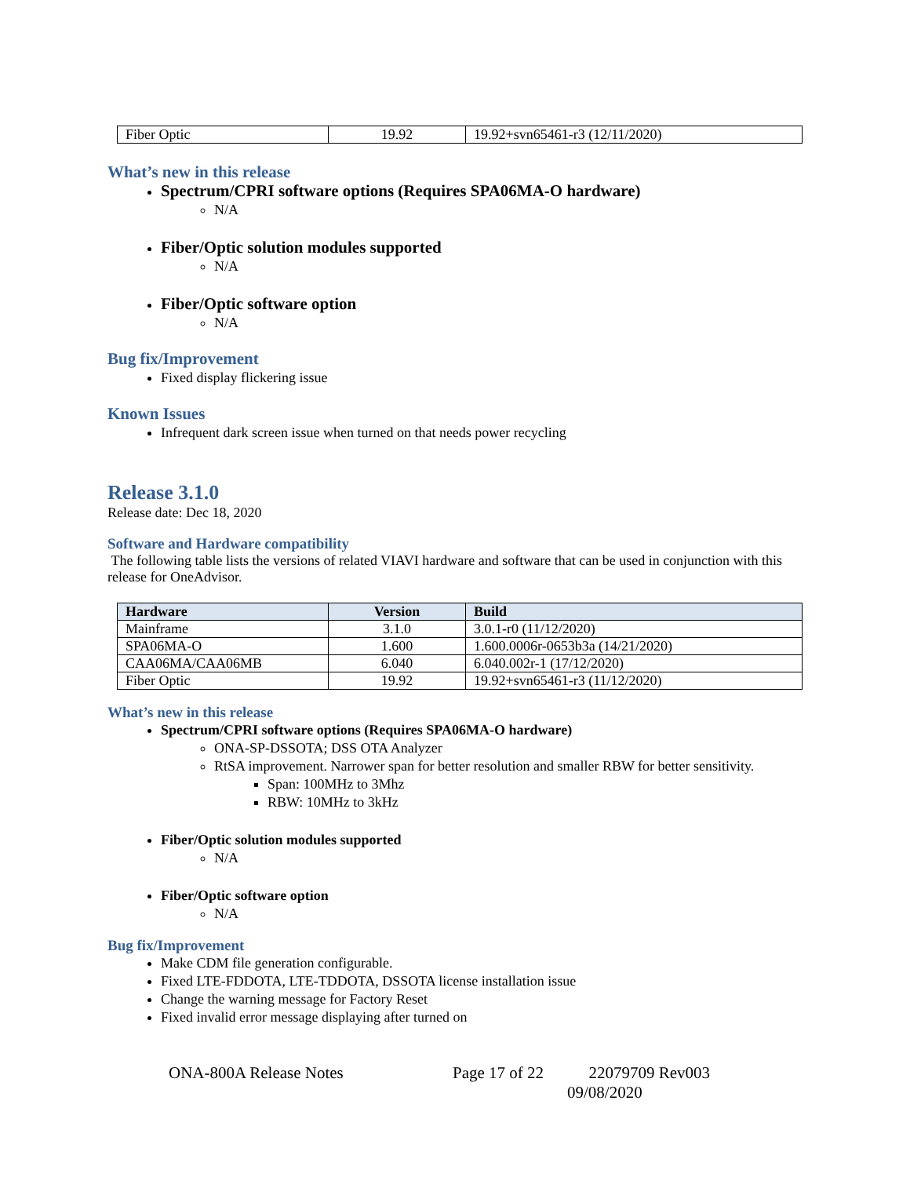| Fiber Optic | 19.92 | 19.92+svn65461-r3 (12/11/2020) |
What’s new in this release
Spectrum/CPRI software options (Requires SPA06MA-O hardware)
N/A
Fiber/Optic solution modules supported
N/A
Fiber/Optic software option
N/A
Bug fix/Improvement
Fixed display flickering issue
Known Issues
Infrequent dark screen issue when turned on that needs power recycling
Release 3.1.0
Release date: Dec 18, 2020
Software and Hardware compatibility
The following table lists the versions of related VIAVI hardware and software that can be used in conjunction with this release for OneAdvisor.
| Hardware | Version | Build |
| --- | --- | --- |
| Mainframe | 3.1.0 | 3.0.1-r0 (11/12/2020) |
| SPA06MA-O | 1.600 | 1.600.0006r-0653b3a (14/21/2020) |
| CAA06MA/CAA06MB | 6.040 | 6.040.002r-1 (17/12/2020) |
| Fiber Optic | 19.92 | 19.92+svn65461-r3 (11/12/2020) |
What’s new in this release
Spectrum/CPRI software options (Requires SPA06MA-O hardware)
ONA-SP-DSSOTA; DSS OTA Analyzer
RtSA improvement. Narrower span for better resolution and smaller RBW for better sensitivity.
Span: 100MHz to 3Mhz
RBW: 10MHz to 3kHz
Fiber/Optic solution modules supported
N/A
Fiber/Optic software option
N/A
Bug fix/Improvement
Make CDM file generation configurable.
Fixed LTE-FDDOTA, LTE-TDDOTA, DSSOTA license installation issue
Change the warning message for Factory Reset
Fixed invalid error message displaying after turned on
ONA-800A Release Notes Page 17 of 22 22079709 Rev003
09/08/2020